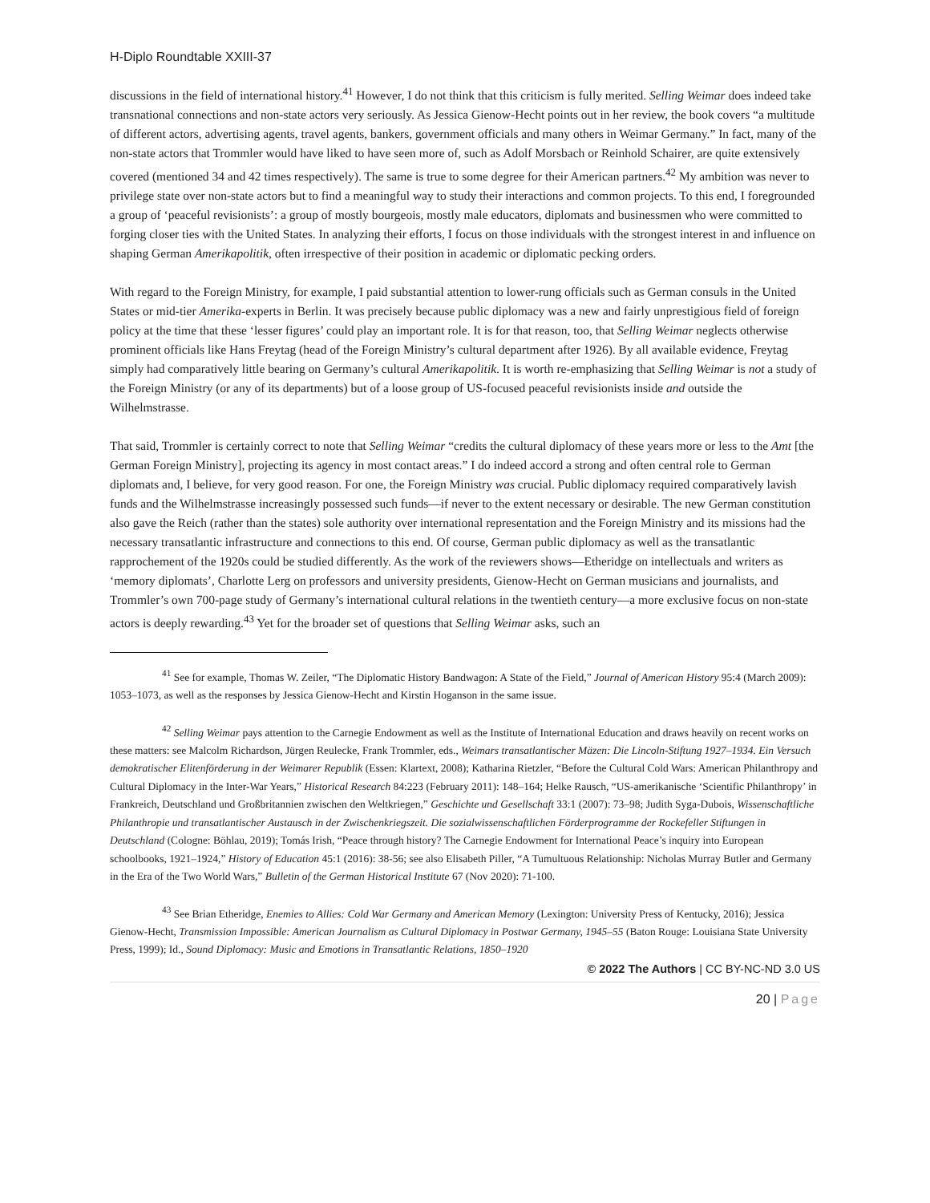H-Diplo Roundtable XXIII-37
discussions in the field of international history.<sup>41</sup> However, I do not think that this criticism is fully merited. Selling Weimar does indeed take transnational connections and non-state actors very seriously. As Jessica Gienow-Hecht points out in her review, the book covers “a multitude of different actors, advertising agents, travel agents, bankers, government officials and many others in Weimar Germany.” In fact, many of the non-state actors that Trommler would have liked to have seen more of, such as Adolf Morsbach or Reinhold Schairer, are quite extensively covered (mentioned 34 and 42 times respectively). The same is true to some degree for their American partners.<sup>42</sup> My ambition was never to privilege state over non-state actors but to find a meaningful way to study their interactions and common projects. To this end, I foregrounded a group of ‘peaceful revisionists’: a group of mostly bourgeois, mostly male educators, diplomats and businessmen who were committed to forging closer ties with the United States. In analyzing their efforts, I focus on those individuals with the strongest interest in and influence on shaping German Amerikapolitik, often irrespective of their position in academic or diplomatic pecking orders.
With regard to the Foreign Ministry, for example, I paid substantial attention to lower-rung officials such as German consuls in the United States or mid-tier Amerika-experts in Berlin. It was precisely because public diplomacy was a new and fairly unprestigious field of foreign policy at the time that these ‘lesser figures’ could play an important role. It is for that reason, too, that Selling Weimar neglects otherwise prominent officials like Hans Freytag (head of the Foreign Ministry’s cultural department after 1926). By all available evidence, Freytag simply had comparatively little bearing on Germany’s cultural Amerikapolitik. It is worth re-emphasizing that Selling Weimar is not a study of the Foreign Ministry (or any of its departments) but of a loose group of US-focused peaceful revisionists inside and outside the Wilhelmstrasse.
That said, Trommler is certainly correct to note that Selling Weimar “credits the cultural diplomacy of these years more or less to the Amt [the German Foreign Ministry], projecting its agency in most contact areas.” I do indeed accord a strong and often central role to German diplomats and, I believe, for very good reason. For one, the Foreign Ministry was crucial. Public diplomacy required comparatively lavish funds and the Wilhelmstrasse increasingly possessed such funds—if never to the extent necessary or desirable. The new German constitution also gave the Reich (rather than the states) sole authority over international representation and the Foreign Ministry and its missions had the necessary transatlantic infrastructure and connections to this end. Of course, German public diplomacy as well as the transatlantic rapprochement of the 1920s could be studied differently. As the work of the reviewers shows—Etheridge on intellectuals and writers as ‘memory diplomats’, Charlotte Lerg on professors and university presidents, Gienow-Hecht on German musicians and journalists, and Trommler’s own 700-page study of Germany’s international cultural relations in the twentieth century—a more exclusive focus on non-state actors is deeply rewarding.<sup>43</sup> Yet for the broader set of questions that Selling Weimar asks, such an
<sup>41</sup> See for example, Thomas W. Zeiler, “The Diplomatic History Bandwagon: A State of the Field,” Journal of American History 95:4 (March 2009): 1053–1073, as well as the responses by Jessica Gienow-Hecht and Kirstin Hoganson in the same issue.
<sup>42</sup> Selling Weimar pays attention to the Carnegie Endowment as well as the Institute of International Education and draws heavily on recent works on these matters: see Malcolm Richardson, Jürgen Reulecke, Frank Trommler, eds., Weimars transatlantischer Mäzen: Die Lincoln-Stiftung 1927–1934. Ein Versuch demokratischer Elitenförderung in der Weimarer Republik (Essen: Klartext, 2008); Katharina Rietzler, “Before the Cultural Cold Wars: American Philanthropy and Cultural Diplomacy in the Inter-War Years,” Historical Research 84:223 (February 2011): 148–164; Helke Rausch, “US-amerikanische ‘Scientific Philanthropy’ in Frankreich, Deutschland und Großbritannien zwischen den Weltkriegen,” Geschichte und Gesellschaft 33:1 (2007): 73–98; Judith Syga-Dubois, Wissenschaftliche Philanthropie und transatlantischer Austausch in der Zwischenkriegszeit. Die sozialwissenschaftlichen Förderprogramme der Rockefeller Stiftungen in Deutschland (Cologne: Böhlau, 2019); Tomás Irish, “Peace through history? The Carnegie Endowment for International Peace’s inquiry into European schoolbooks, 1921–1924,” History of Education 45:1 (2016): 38-56; see also Elisabeth Piller, “A Tumultuous Relationship: Nicholas Murray Butler and Germany in the Era of the Two World Wars,” Bulletin of the German Historical Institute 67 (Nov 2020): 71-100.
<sup>43</sup> See Brian Etheridge, Enemies to Allies: Cold War Germany and American Memory (Lexington: University Press of Kentucky, 2016); Jessica Gienow-Hecht, Transmission Impossible: American Journalism as Cultural Diplomacy in Postwar Germany, 1945–55 (Baton Rouge: Louisiana State University Press, 1999); Id., Sound Diplomacy: Music and Emotions in Transatlantic Relations, 1850–1920
© 2022 The Authors | CC BY-NC-ND 3.0 US
20 | Page